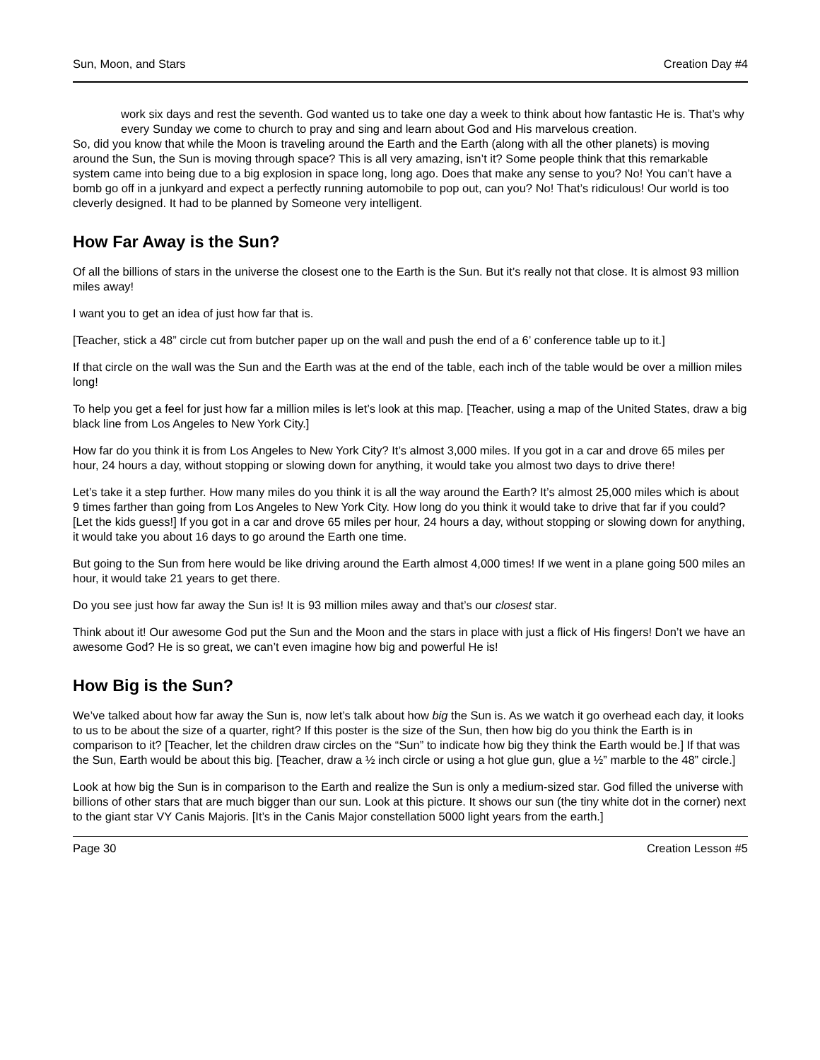Sun, Moon, and Stars Creation Day #4
work six days and rest the seventh. God wanted us to take one day a week to think about how fantastic He is. That’s why every Sunday we come to church to pray and sing and learn about God and His marvelous creation.
So, did you know that while the Moon is traveling around the Earth and the Earth (along with all the other planets) is moving around the Sun, the Sun is moving through space? This is all very amazing, isn’t it? Some people think that this remarkable system came into being due to a big explosion in space long, long ago. Does that make any sense to you? No! You can’t have a bomb go off in a junkyard and expect a perfectly running automobile to pop out, can you? No! That’s ridiculous! Our world is too cleverly designed. It had to be planned by Someone very intelligent.
How Far Away is the Sun?
Of all the billions of stars in the universe the closest one to the Earth is the Sun. But it’s really not that close. It is almost 93 million miles away!
I want you to get an idea of just how far that is.
[Teacher, stick a 48” circle cut from butcher paper up on the wall and push the end of a 6’ conference table up to it.]
If that circle on the wall was the Sun and the Earth was at the end of the table, each inch of the table would be over a million miles long!
To help you get a feel for just how far a million miles is let’s look at this map. [Teacher, using a map of the United States, draw a big black line from Los Angeles to New York City.]
How far do you think it is from Los Angeles to New York City? It’s almost 3,000 miles. If you got in a car and drove 65 miles per hour, 24 hours a day, without stopping or slowing down for anything, it would take you almost two days to drive there!
Let’s take it a step further. How many miles do you think it is all the way around the Earth? It’s almost 25,000 miles which is about 9 times farther than going from Los Angeles to New York City. How long do you think it would take to drive that far if you could? [Let the kids guess!] If you got in a car and drove 65 miles per hour, 24 hours a day, without stopping or slowing down for anything, it would take you about 16 days to go around the Earth one time.
But going to the Sun from here would be like driving around the Earth almost 4,000 times! If we went in a plane going 500 miles an hour, it would take 21 years to get there.
Do you see just how far away the Sun is! It is 93 million miles away and that’s our closest star.
Think about it! Our awesome God put the Sun and the Moon and the stars in place with just a flick of His fingers! Don’t we have an awesome God? He is so great, we can’t even imagine how big and powerful He is!
How Big is the Sun?
We’ve talked about how far away the Sun is, now let’s talk about how big the Sun is. As we watch it go overhead each day, it looks to us to be about the size of a quarter, right? If this poster is the size of the Sun, then how big do you think the Earth is in comparison to it? [Teacher, let the children draw circles on the “Sun” to indicate how big they think the Earth would be.] If that was the Sun, Earth would be about this big. [Teacher, draw a ½ inch circle or using a hot glue gun, glue a ½” marble to the 48” circle.]
Look at how big the Sun is in comparison to the Earth and realize the Sun is only a medium-sized star. God filled the universe with billions of other stars that are much bigger than our sun. Look at this picture. It shows our sun (the tiny white dot in the corner) next to the giant star VY Canis Majoris. [It’s in the Canis Major constellation 5000 light years from the earth.]
Page 30 Creation Lesson #5